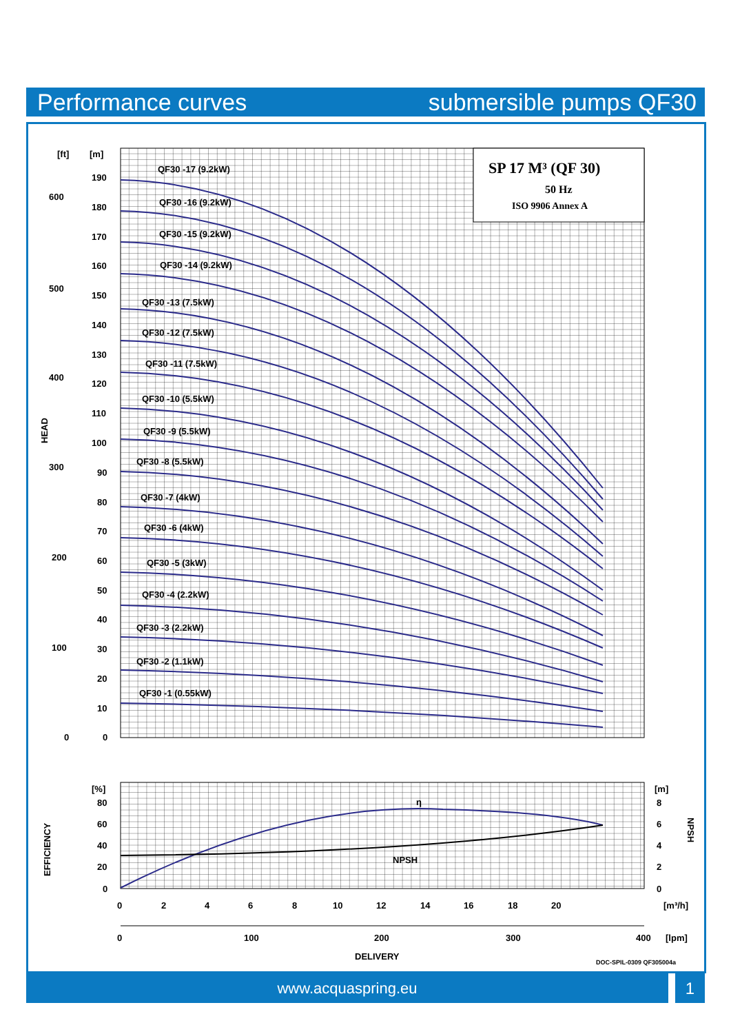Performance curves submersible pumps QF30
SP 17 M³ (QF 30)
50 Hz
ISO 9906 Annex A
[ft]
[m]
600
500
400
300
200
100
0
190
180
170
160
150
140
130
120
110
100
90
80
70
60
50
40
30
20
10
0
HEAD
QF30 -17 (9.2kW)
QF30 -16 (9.2kW)
QF30 -15 (9.2kW)
QF30 -14 (9.2kW)
QF30 -13 (7.5kW)
QF30 -12 (7.5kW)
QF30 -11 (7.5kW)
QF30 -10 (5.5kW)
QF30 -9 (5.5kW)
QF30 -8 (5.5kW)
QF30 -7 (4kW)
QF30 -6 (4kW)
QF30 -5 (3kW)
QF30 -4 (2.2kW)
QF30 -3 (2.2kW)
QF30 -2 (1.1kW)
QF30 -1 (0.55kW)
[%]
80
60
40
20
0
EFFICIENCY
η
NPSH
[m]
8
6
4
2
0
NPSH
0
2
4
6
8
10
12
14
16
18
20
[m³/h]
0
100
200
300
400
[lpm]
DELIVERY
DOC-SPIL-0309 QF305004a
www.acquaspring.eu 1